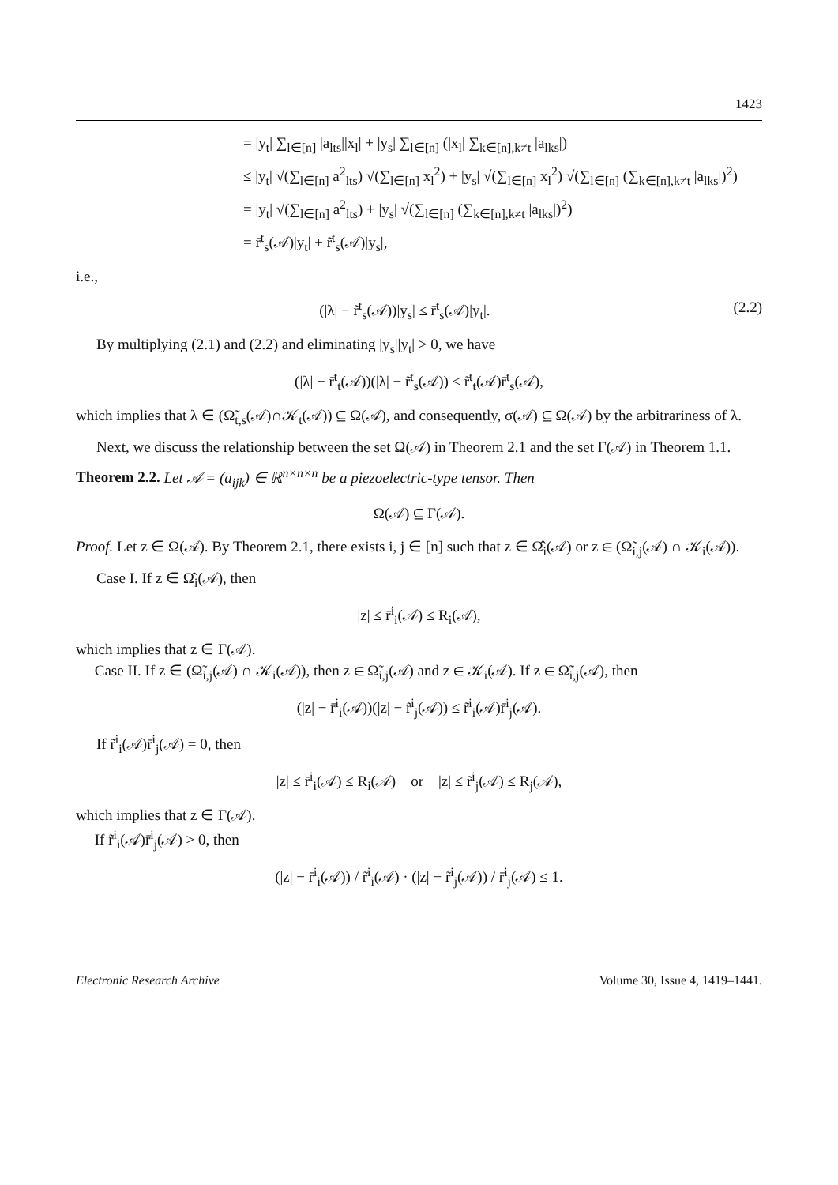1423
= |y<sub>t</sub>| ∑<sub>l∈[n]</sub> |a<sub>lts</sub>||x<sub>l</sub>| + |y<sub>s</sub>| ∑<sub>l∈[n]</sub> (|x<sub>l</sub>| ∑<sub>k∈[n],k≠t</sub> |a<sub>lks</sub>|)
≤ |y<sub>t</sub>| √(∑<sub>l∈[n]</sub> a<sup>2</sup><sub>lts</sub>) √(∑<sub>l∈[n]</sub> x<sub>l</sub><sup>2</sup>) + |y<sub>s</sub>| √(∑<sub>l∈[n]</sub> x<sub>l</sub><sup>2</sup>) √(∑<sub>l∈[n]</sub> (∑<sub>k∈[n],k≠t</sub> |a<sub>lks</sub>|)<sup>2</sup>)
= |y<sub>t</sub>| √(∑<sub>l∈[n]</sub> a<sup>2</sup><sub>lts</sub>) + |y<sub>s</sub>| √(∑<sub>l∈[n]</sub> (∑<sub>k∈[n],k≠t</sub> |a<sub>lks</sub>|)<sup>2</sup>)
= r̄<sup>t</sup><sub>s</sub>(𝒜)|y<sub>t</sub>| + r̃<sup>t</sup><sub>s</sub>(𝒜)|y<sub>s</sub>|,
i.e.,
(|λ| − r̃<sup>t</sup><sub>s</sub>(𝒜))|y<sub>s</sub>| ≤ r̄<sup>t</sup><sub>s</sub>(𝒜)|y<sub>t</sub>|. (2.2)
By multiplying (2.1) and (2.2) and eliminating |y<sub>s</sub>||y<sub>t</sub>| > 0, we have
(|λ| − r̄<sup>t</sup><sub>t</sub>(𝒜))(|λ| − r̃<sup>t</sup><sub>s</sub>(𝒜)) ≤ r̃<sup>t</sup><sub>t</sub>(𝒜)r̄<sup>t</sup><sub>s</sub>(𝒜),
which implies that λ ∈ (Ω̃<sub>t,s</sub>(𝒜)∩𝒦<sub>t</sub>(𝒜)) ⊆ Ω(𝒜), and consequently, σ(𝒜) ⊆ Ω(𝒜) by the arbitrariness of λ.
Next, we discuss the relationship between the set Ω(𝒜) in Theorem 2.1 and the set Γ(𝒜) in Theorem 1.1.
Theorem 2.2. Let 𝒜 = (a<sub>ijk</sub>) ∈ ℝ<sup>n×n×n</sup> be a piezoelectric-type tensor. Then
Ω(𝒜) ⊆ Γ(𝒜).
Proof. Let z ∈ Ω(𝒜). By Theorem 2.1, there exists i, j ∈ [n] such that z ∈ Ω̂<sub>i</sub>(𝒜) or z ∈ (Ω̃<sub>i,j</sub>(𝒜) ∩ 𝒦<sub>i</sub>(𝒜)).
Case I. If z ∈ Ω̂<sub>i</sub>(𝒜), then
|z| ≤ r̄<sup>i</sup><sub>i</sub>(𝒜) ≤ R<sub>i</sub>(𝒜),
which implies that z ∈ Γ(𝒜).
Case II. If z ∈ (Ω̃<sub>i,j</sub>(𝒜) ∩ 𝒦<sub>i</sub>(𝒜)), then z ∈ Ω̃<sub>i,j</sub>(𝒜) and z ∈ 𝒦<sub>i</sub>(𝒜). If z ∈ Ω̃<sub>i,j</sub>(𝒜), then
(|z| − r̄<sup>i</sup><sub>i</sub>(𝒜))(|z| − r̃<sup>i</sup><sub>j</sub>(𝒜)) ≤ r̃<sup>i</sup><sub>i</sub>(𝒜)r̄<sup>i</sup><sub>j</sub>(𝒜).
If r̃<sup>i</sup><sub>i</sub>(𝒜)r̄<sup>i</sup><sub>j</sub>(𝒜) = 0, then
|z| ≤ r̄<sup>i</sup><sub>i</sub>(𝒜) ≤ R<sub>i</sub>(𝒜) or |z| ≤ r̃<sup>i</sup><sub>j</sub>(𝒜) ≤ R<sub>j</sub>(𝒜),
which implies that z ∈ Γ(𝒜).
If r̃<sup>i</sup><sub>i</sub>(𝒜)r̄<sup>i</sup><sub>j</sub>(𝒜) > 0, then
(|z| − r̄<sup>i</sup><sub>i</sub>(𝒜)) / r̃<sup>i</sup><sub>i</sub>(𝒜) · (|z| − r̃<sup>i</sup><sub>j</sub>(𝒜)) / r̄<sup>i</sup><sub>j</sub>(𝒜) ≤ 1.
Electronic Research Archive Volume 30, Issue 4, 1419–1441.